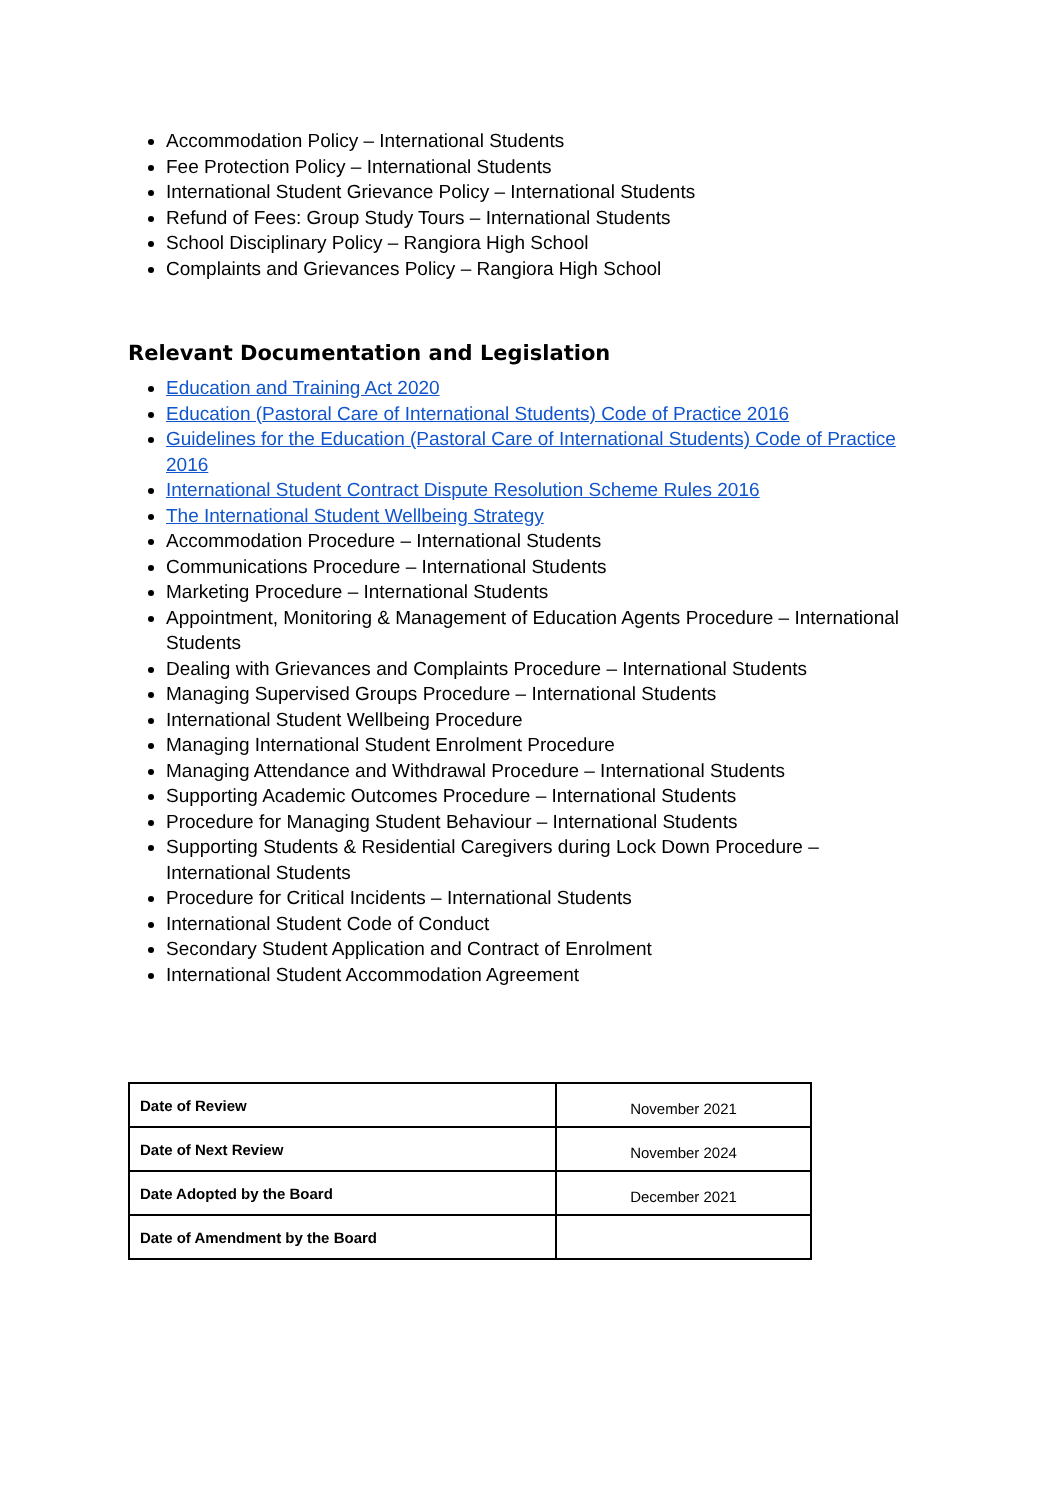Accommodation Policy – International Students
Fee Protection Policy – International Students
International Student Grievance Policy – International Students
Refund of Fees: Group Study Tours – International Students
School Disciplinary Policy – Rangiora High School
Complaints and Grievances Policy – Rangiora High School
Relevant Documentation and Legislation
Education and Training Act 2020
Education (Pastoral Care of International Students) Code of Practice 2016
Guidelines for the Education (Pastoral Care of International Students) Code of Practice 2016
International Student Contract Dispute Resolution Scheme Rules 2016
The International Student Wellbeing Strategy
Accommodation Procedure – International Students
Communications Procedure – International Students
Marketing Procedure – International Students
Appointment, Monitoring & Management of Education Agents Procedure – International Students
Dealing with Grievances and Complaints Procedure – International Students
Managing Supervised Groups Procedure – International Students
International Student Wellbeing Procedure
Managing International Student Enrolment Procedure
Managing Attendance and Withdrawal Procedure – International Students
Supporting Academic Outcomes Procedure – International Students
Procedure for Managing Student Behaviour – International Students
Supporting Students & Residential Caregivers during Lock Down Procedure – International Students
Procedure for Critical Incidents – International Students
International Student Code of Conduct
Secondary Student Application and Contract of Enrolment
International Student Accommodation Agreement
| Date of Review | November 2021 |
| Date of Next Review | November 2024 |
| Date Adopted by the Board | December 2021 |
| Date of Amendment by the Board | |